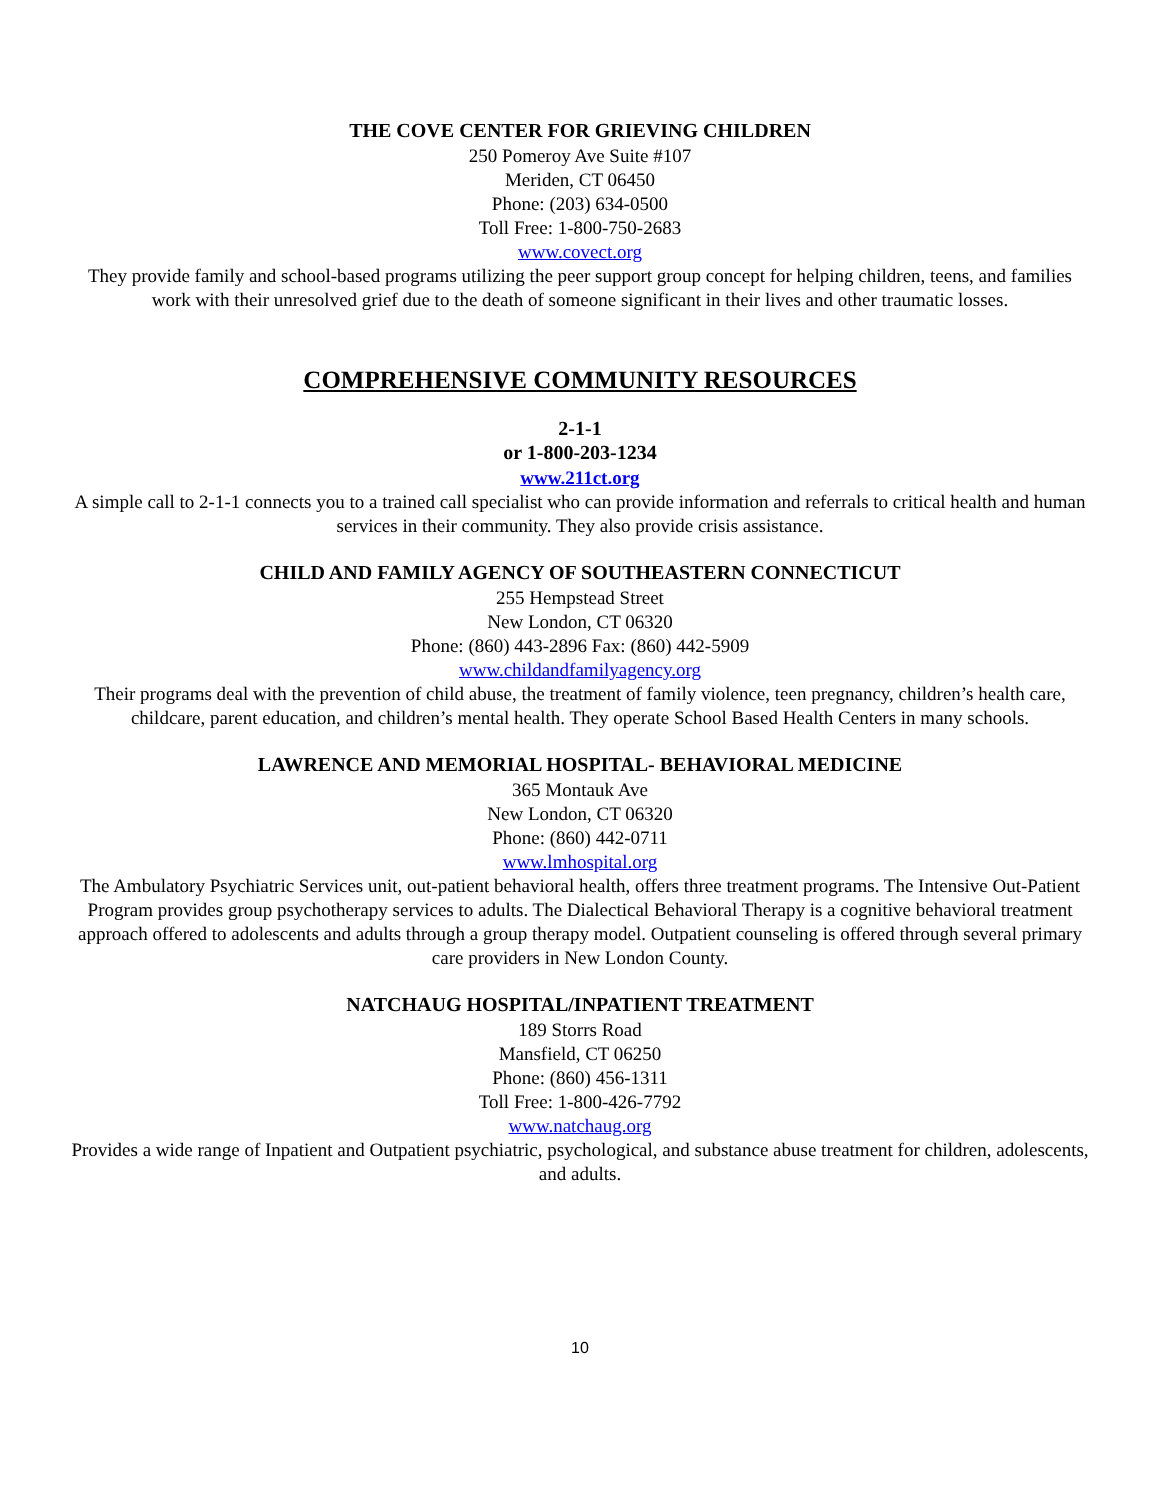THE COVE CENTER FOR GRIEVING CHILDREN
250 Pomeroy Ave Suite #107
Meriden, CT 06450
Phone: (203) 634-0500
Toll Free: 1-800-750-2683
www.covect.org
They provide family and school-based programs utilizing the peer support group concept for helping children, teens, and families work with their unresolved grief due to the death of someone significant in their lives and other traumatic losses.
COMPREHENSIVE COMMUNITY RESOURCES
2-1-1
or 1-800-203-1234
www.211ct.org
A simple call to 2-1-1 connects you to a trained call specialist who can provide information and referrals to critical health and human services in their community. They also provide crisis assistance.
CHILD AND FAMILY AGENCY OF SOUTHEASTERN CONNECTICUT
255 Hempstead Street
New London, CT 06320
Phone: (860) 443-2896 Fax: (860) 442-5909
www.childandfamilyagency.org
Their programs deal with the prevention of child abuse, the treatment of family violence, teen pregnancy, children’s health care, childcare, parent education, and children’s mental health. They operate School Based Health Centers in many schools.
LAWRENCE AND MEMORIAL HOSPITAL- BEHAVIORAL MEDICINE
365 Montauk Ave
New London, CT 06320
Phone: (860) 442-0711
www.lmhospital.org
The Ambulatory Psychiatric Services unit, out-patient behavioral health, offers three treatment programs. The Intensive Out-Patient Program provides group psychotherapy services to adults. The Dialectical Behavioral Therapy is a cognitive behavioral treatment approach offered to adolescents and adults through a group therapy model. Outpatient counseling is offered through several primary care providers in New London County.
NATCHAUG HOSPITAL/INPATIENT TREATMENT
189 Storrs Road
Mansfield, CT 06250
Phone: (860) 456-1311
Toll Free: 1-800-426-7792
www.natchaug.org
Provides a wide range of Inpatient and Outpatient psychiatric, psychological, and substance abuse treatment for children, adolescents, and adults.
10